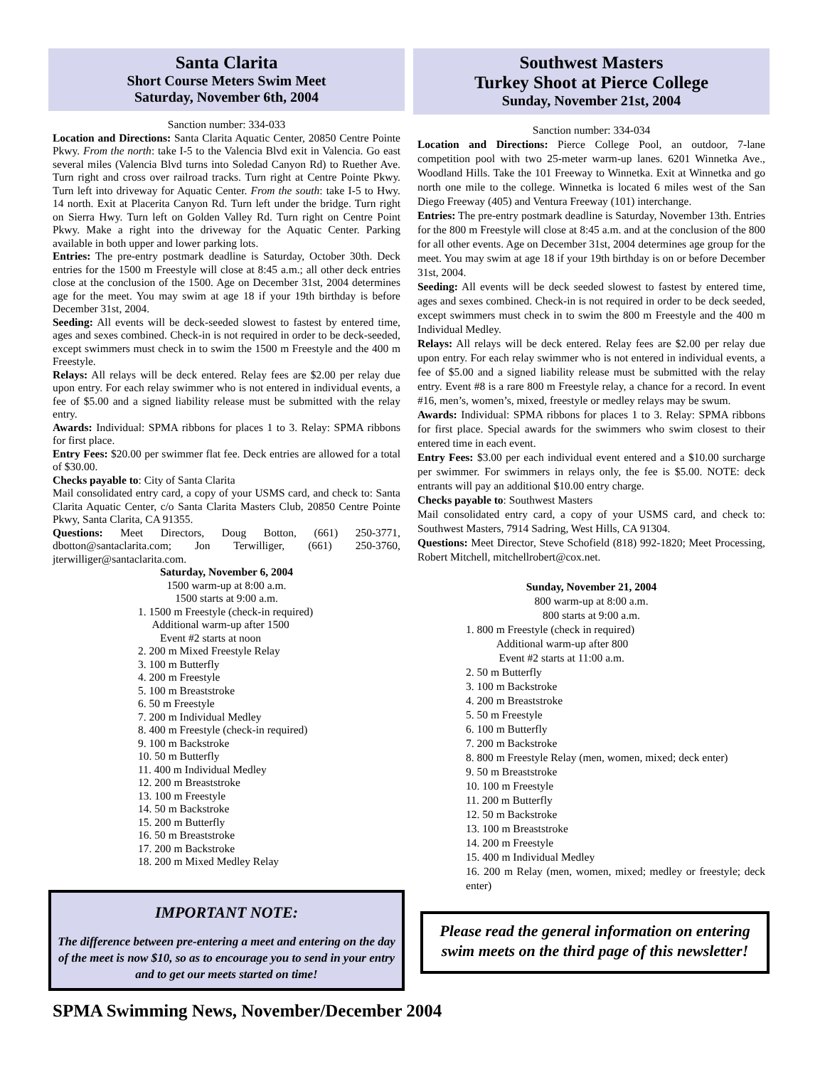Santa Clarita
Short Course Meters Swim Meet
Saturday, November 6th, 2004
Sanction number: 334-033
Location and Directions: Santa Clarita Aquatic Center, 20850 Centre Pointe Pkwy. From the north: take I-5 to the Valencia Blvd exit in Valencia. Go east several miles (Valencia Blvd turns into Soledad Canyon Rd) to Ruether Ave. Turn right and cross over railroad tracks. Turn right at Centre Pointe Pkwy. Turn left into driveway for Aquatic Center. From the south: take I-5 to Hwy. 14 north. Exit at Placerita Canyon Rd. Turn left under the bridge. Turn right on Sierra Hwy. Turn left on Golden Valley Rd. Turn right on Centre Point Pkwy. Make a right into the driveway for the Aquatic Center. Parking available in both upper and lower parking lots.
Entries: The pre-entry postmark deadline is Saturday, October 30th. Deck entries for the 1500 m Freestyle will close at 8:45 a.m.; all other deck entries close at the conclusion of the 1500. Age on December 31st, 2004 determines age for the meet. You may swim at age 18 if your 19th birthday is before December 31st, 2004.
Seeding: All events will be deck-seeded slowest to fastest by entered time, ages and sexes combined. Check-in is not required in order to be deck-seeded, except swimmers must check in to swim the 1500 m Freestyle and the 400 m Freestyle.
Relays: All relays will be deck entered. Relay fees are $2.00 per relay due upon entry. For each relay swimmer who is not entered in individual events, a fee of $5.00 and a signed liability release must be submitted with the relay entry.
Awards: Individual: SPMA ribbons for places 1 to 3. Relay: SPMA ribbons for first place.
Entry Fees: $20.00 per swimmer flat fee. Deck entries are allowed for a total of $30.00.
Checks payable to: City of Santa Clarita
Mail consolidated entry card, a copy of your USMS card, and check to: Santa Clarita Aquatic Center, c/o Santa Clarita Masters Club, 20850 Centre Pointe Pkwy, Santa Clarita, CA 91355.
Questions: Meet Directors, Doug Botton, (661) 250-3771, dbotton@santaclarita.com; Jon Terwilliger, (661) 250-3760, jterwilliger@santaclarita.com.
Saturday, November 6, 2004
1500 warm-up at 8:00 a.m.
1500 starts at 9:00 a.m.
1. 1500 m Freestyle (check-in required)
Additional warm-up after 1500
Event #2 starts at noon
2. 200 m Mixed Freestyle Relay
3. 100 m Butterfly
4. 200 m Freestyle
5. 100 m Breaststroke
6. 50 m Freestyle
7. 200 m Individual Medley
8. 400 m Freestyle (check-in required)
9. 100 m Backstroke
10. 50 m Butterfly
11. 400 m Individual Medley
12. 200 m Breaststroke
13. 100 m Freestyle
14. 50 m Backstroke
15. 200 m Butterfly
16. 50 m Breaststroke
17. 200 m Backstroke
18. 200 m Mixed Medley Relay
IMPORTANT NOTE:
The difference between pre-entering a meet and entering on the day of the meet is now $10, so as to encourage you to send in your entry and to get our meets started on time!
Southwest Masters
Turkey Shoot at Pierce College
Sunday, November 21st, 2004
Sanction number: 334-034
Location and Directions: Pierce College Pool, an outdoor, 7-lane competition pool with two 25-meter warm-up lanes. 6201 Winnetka Ave., Woodland Hills. Take the 101 Freeway to Winnetka. Exit at Winnetka and go north one mile to the college. Winnetka is located 6 miles west of the San Diego Freeway (405) and Ventura Freeway (101) interchange.
Entries: The pre-entry postmark deadline is Saturday, November 13th. Entries for the 800 m Freestyle will close at 8:45 a.m. and at the conclusion of the 800 for all other events. Age on December 31st, 2004 determines age group for the meet. You may swim at age 18 if your 19th birthday is on or before December 31st, 2004.
Seeding: All events will be deck seeded slowest to fastest by entered time, ages and sexes combined. Check-in is not required in order to be deck seeded, except swimmers must check in to swim the 800 m Freestyle and the 400 m Individual Medley.
Relays: All relays will be deck entered. Relay fees are $2.00 per relay due upon entry. For each relay swimmer who is not entered in individual events, a fee of $5.00 and a signed liability release must be submitted with the relay entry. Event #8 is a rare 800 m Freestyle relay, a chance for a record. In event #16, men’s, women’s, mixed, freestyle or medley relays may be swum.
Awards: Individual: SPMA ribbons for places 1 to 3. Relay: SPMA ribbons for first place. Special awards for the swimmers who swim closest to their entered time in each event.
Entry Fees: $3.00 per each individual event entered and a $10.00 surcharge per swimmer. For swimmers in relays only, the fee is $5.00. NOTE: deck entrants will pay an additional $10.00 entry charge.
Checks payable to: Southwest Masters
Mail consolidated entry card, a copy of your USMS card, and check to: Southwest Masters, 7914 Sadring, West Hills, CA 91304.
Questions: Meet Director, Steve Schofield (818) 992-1820; Meet Processing, Robert Mitchell, mitchellrobert@cox.net.
Sunday, November 21, 2004
800 warm-up at 8:00 a.m.
800 starts at 9:00 a.m.
1. 800 m Freestyle (check in required)
Additional warm-up after 800
Event #2 starts at 11:00 a.m.
2. 50 m Butterfly
3. 100 m Backstroke
4. 200 m Breaststroke
5. 50 m Freestyle
6. 100 m Butterfly
7. 200 m Backstroke
8. 800 m Freestyle Relay (men, women, mixed; deck enter)
9. 50 m Breaststroke
10. 100 m Freestyle
11. 200 m Butterfly
12. 50 m Backstroke
13. 100 m Breaststroke
14. 200 m Freestyle
15. 400 m Individual Medley
16. 200 m Relay (men, women, mixed; medley or freestyle; deck enter)
Please read the general information on entering swim meets on the third page of this newsletter!
SPMA Swimming News, November/December 2004